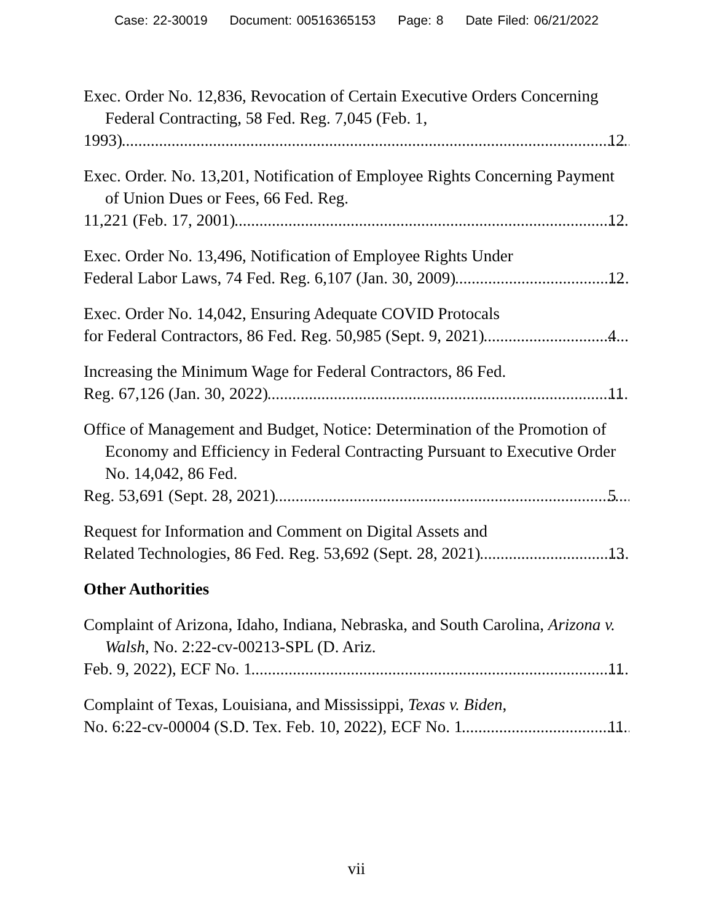Case: 22-30019 Document: 00516365153 Page: 8 Date Filed: 06/21/2022
Exec. Order No. 12,836, Revocation of Certain Executive Orders Concerning Federal Contracting, 58 Fed. Reg. 7,045 (Feb. 1,
1993) 12
Exec. Order. No. 13,201, Notification of Employee Rights Concerning Payment of Union Dues or Fees, 66 Fed. Reg.
11,221 (Feb. 17, 2001) 12
Exec. Order No. 13,496, Notification of Employee Rights Under
Federal Labor Laws, 74 Fed. Reg. 6,107 (Jan. 30, 2009) 12
Exec. Order No. 14,042, Ensuring Adequate COVID Protocals
for Federal Contractors, 86 Fed. Reg. 50,985 (Sept. 9, 2021) 4
Increasing the Minimum Wage for Federal Contractors, 86 Fed.
Reg. 67,126 (Jan. 30, 2022) 11
Office of Management and Budget, Notice: Determination of the Promotion of Economy and Efficiency in Federal Contracting Pursuant to Executive Order No. 14,042, 86 Fed.
Reg. 53,691 (Sept. 28, 2021) 5
Request for Information and Comment on Digital Assets and
Related Technologies, 86 Fed. Reg. 53,692 (Sept. 28, 2021) 13
Other Authorities
Complaint of Arizona, Idaho, Indiana, Nebraska, and South Carolina, Arizona v. Walsh, No. 2:22-cv-00213-SPL (D. Ariz.
Feb. 9, 2022), ECF No. 1 11
Complaint of Texas, Louisiana, and Mississippi, Texas v. Biden,
No. 6:22-cv-00004 (S.D. Tex. Feb. 10, 2022), ECF No. 1 11
vii